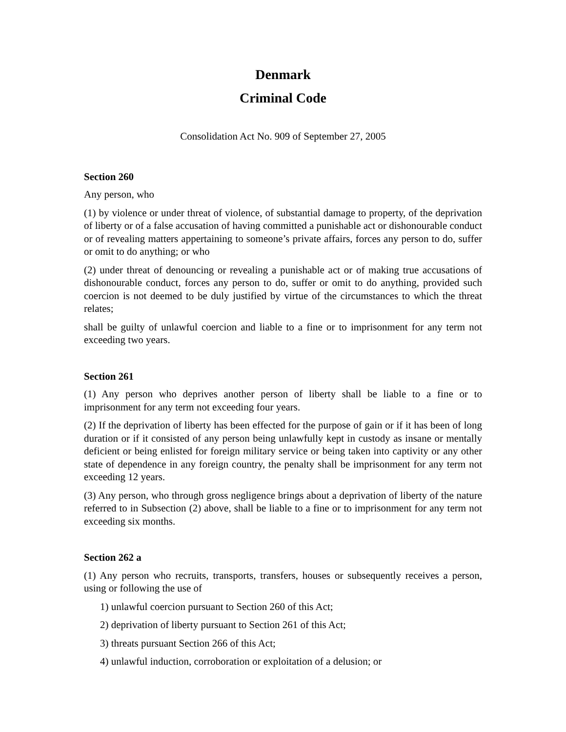Denmark
Criminal Code
Consolidation Act No. 909 of September 27, 2005
Section 260
Any person, who
(1) by violence or under threat of violence, of substantial damage to property, of the deprivation of liberty or of a false accusation of having committed a punishable act or dishonourable conduct or of revealing matters appertaining to someone’s private affairs, forces any person to do, suffer or omit to do anything; or who
(2) under threat of denouncing or revealing a punishable act or of making true accusations of dishonourable conduct, forces any person to do, suffer or omit to do anything, provided such coercion is not deemed to be duly justified by virtue of the circumstances to which the threat relates;
shall be guilty of unlawful coercion and liable to a fine or to imprisonment for any term not exceeding two years.
Section 261
(1) Any person who deprives another person of liberty shall be liable to a fine or to imprisonment for any term not exceeding four years.
(2) If the deprivation of liberty has been effected for the purpose of gain or if it has been of long duration or if it consisted of any person being unlawfully kept in custody as insane or mentally deficient or being enlisted for foreign military service or being taken into captivity or any other state of dependence in any foreign country, the penalty shall be imprisonment for any term not exceeding 12 years.
(3) Any person, who through gross negligence brings about a deprivation of liberty of the nature referred to in Subsection (2) above, shall be liable to a fine or to imprisonment for any term not exceeding six months.
Section 262 a
(1) Any person who recruits, transports, transfers, houses or subsequently receives a person, using or following the use of
1) unlawful coercion pursuant to Section 260 of this Act;
2) deprivation of liberty pursuant to Section 261 of this Act;
3) threats pursuant Section 266 of this Act;
4) unlawful induction, corroboration or exploitation of a delusion; or